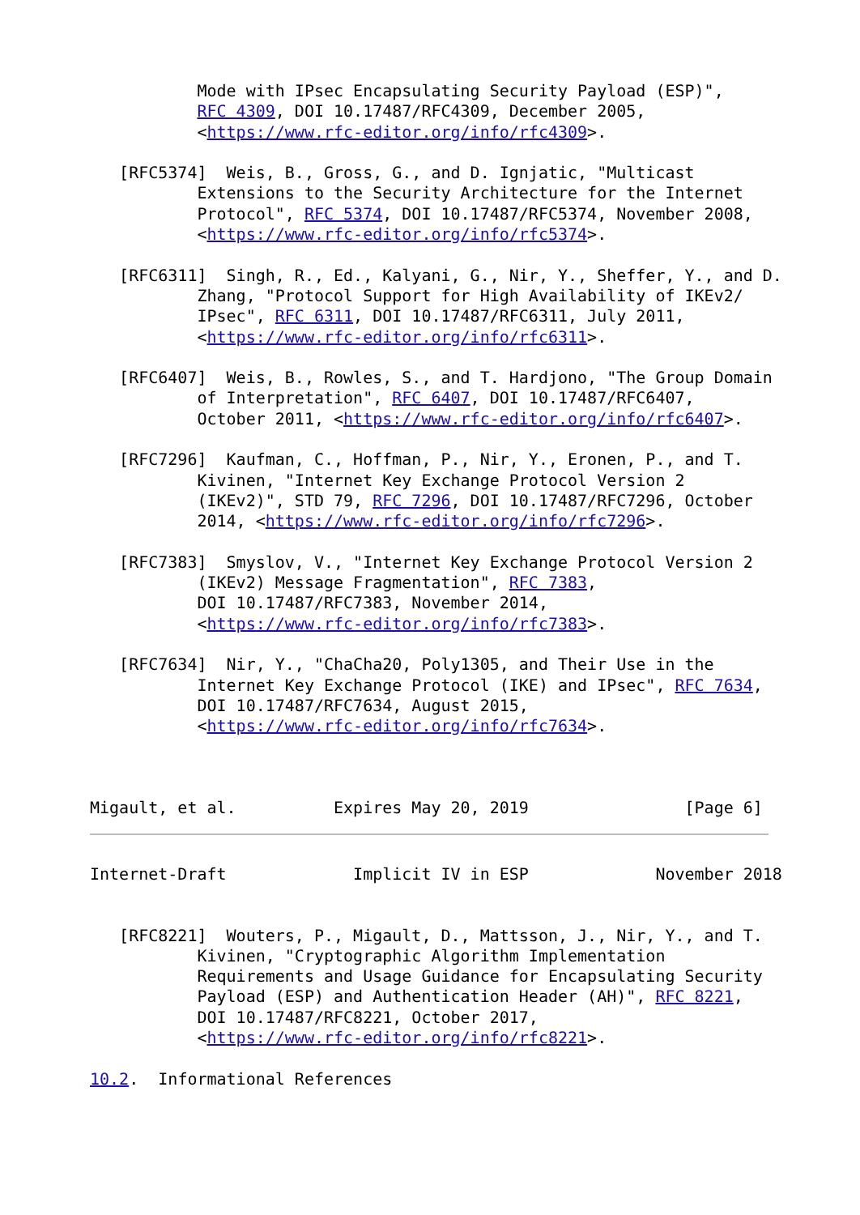Mode with IPsec Encapsulating Security Payload (ESP)",
           RFC 4309, DOI 10.17487/RFC4309, December 2005,
           <https://www.rfc-editor.org/info/rfc4309>.

   [RFC5374]  Weis, B., Gross, G., and D. Ignjatic, "Multicast
           Extensions to the Security Architecture for the Internet
           Protocol", RFC 5374, DOI 10.17487/RFC5374, November 2008,
           <https://www.rfc-editor.org/info/rfc5374>.

   [RFC6311]  Singh, R., Ed., Kalyani, G., Nir, Y., Sheffer, Y., and D.
           Zhang, "Protocol Support for High Availability of IKEv2/
           IPsec", RFC 6311, DOI 10.17487/RFC6311, July 2011,
           <https://www.rfc-editor.org/info/rfc6311>.

   [RFC6407]  Weis, B., Rowles, S., and T. Hardjono, "The Group Domain
           of Interpretation", RFC 6407, DOI 10.17487/RFC6407,
           October 2011, <https://www.rfc-editor.org/info/rfc6407>.

   [RFC7296]  Kaufman, C., Hoffman, P., Nir, Y., Eronen, P., and T.
           Kivinen, "Internet Key Exchange Protocol Version 2
           (IKEv2)", STD 79, RFC 7296, DOI 10.17487/RFC7296, October
           2014, <https://www.rfc-editor.org/info/rfc7296>.

   [RFC7383]  Smyslov, V., "Internet Key Exchange Protocol Version 2
           (IKEv2) Message Fragmentation", RFC 7383,
           DOI 10.17487/RFC7383, November 2014,
           <https://www.rfc-editor.org/info/rfc7383>.

   [RFC7634]  Nir, Y., "ChaCha20, Poly1305, and Their Use in the
           Internet Key Exchange Protocol (IKE) and IPsec", RFC 7634,
           DOI 10.17487/RFC7634, August 2015,
           <https://www.rfc-editor.org/info/rfc7634>.



Migault, et al.          Expires May 20, 2019                [Page 6]
Internet-Draft             Implicit IV in ESP             November 2018


   [RFC8221]  Wouters, P., Migault, D., Mattsson, J., Nir, Y., and T.
           Kivinen, "Cryptographic Algorithm Implementation
           Requirements and Usage Guidance for Encapsulating Security
           Payload (ESP) and Authentication Header (AH)", RFC 8221,
           DOI 10.17487/RFC8221, October 2017,
           <https://www.rfc-editor.org/info/rfc8221>.

10.2.  Informational References